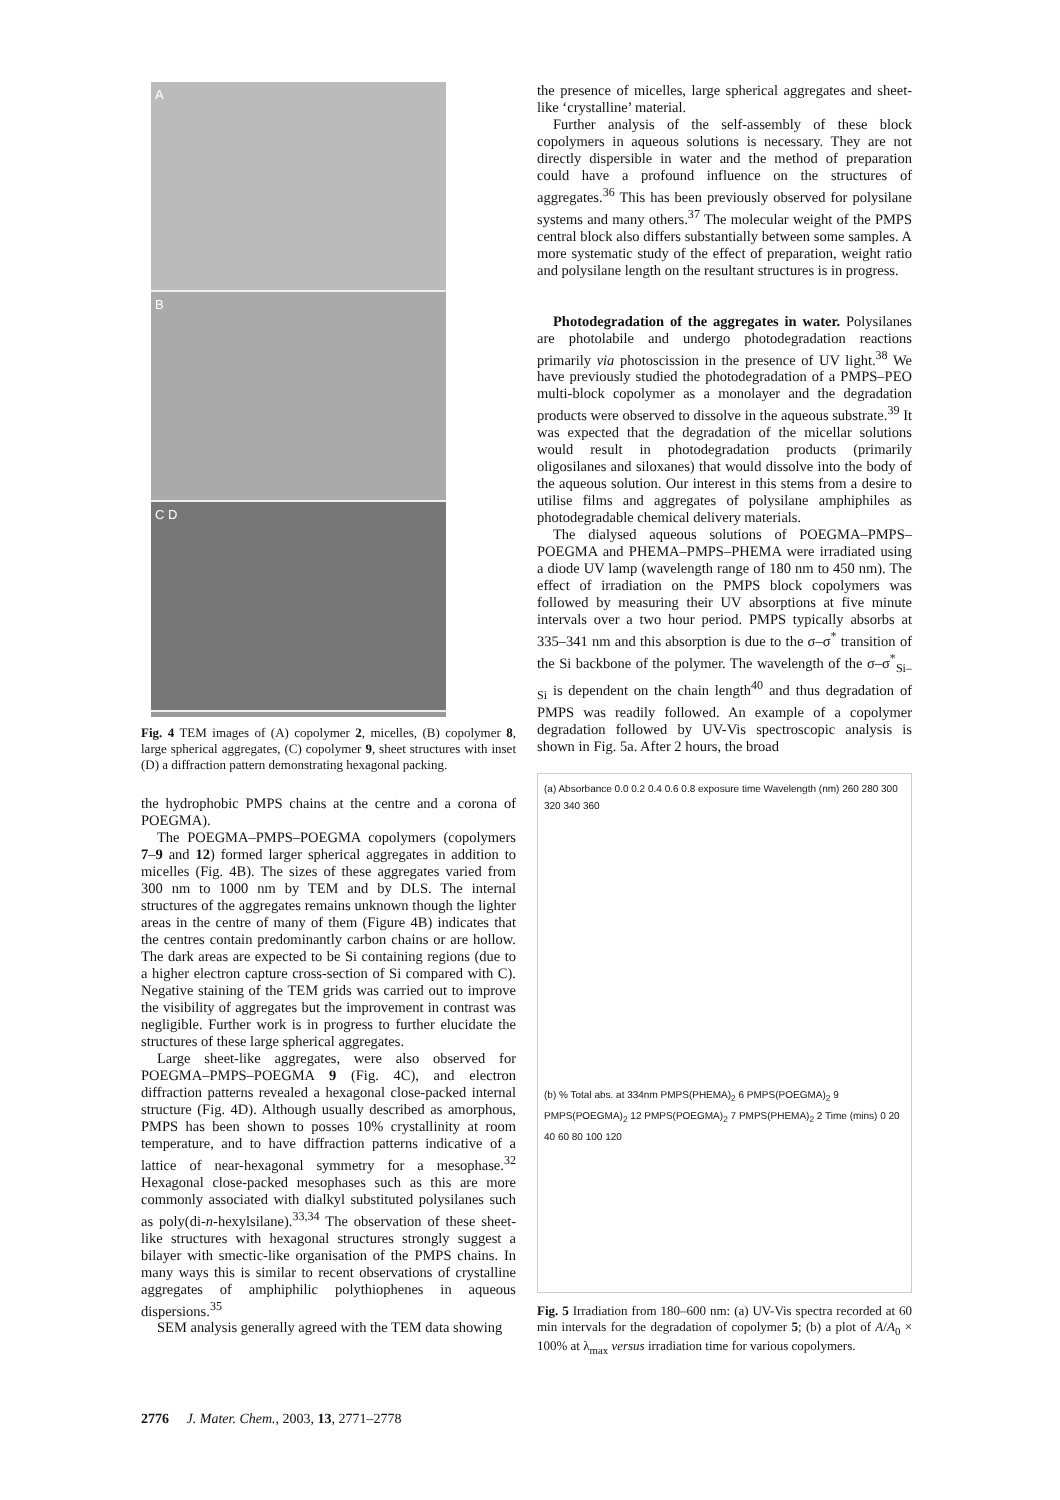A
B
C D
Fig. 4 TEM images of (A) copolymer 2, micelles, (B) copolymer 8, large spherical aggregates, (C) copolymer 9, sheet structures with inset (D) a diffraction pattern demonstrating hexagonal packing.
the hydrophobic PMPS chains at the centre and a corona of POEGMA).
The POEGMA–PMPS–POEGMA copolymers (copolymers 7–9 and 12) formed larger spherical aggregates in addition to micelles (Fig. 4B). The sizes of these aggregates varied from 300 nm to 1000 nm by TEM and by DLS. The internal structures of the aggregates remains unknown though the lighter areas in the centre of many of them (Figure 4B) indicates that the centres contain predominantly carbon chains or are hollow. The dark areas are expected to be Si containing regions (due to a higher electron capture cross-section of Si compared with C). Negative staining of the TEM grids was carried out to improve the visibility of aggregates but the improvement in contrast was negligible. Further work is in progress to further elucidate the structures of these large spherical aggregates.
Large sheet-like aggregates, were also observed for POEGMA–PMPS–POEGMA 9 (Fig. 4C), and electron diffraction patterns revealed a hexagonal close-packed internal structure (Fig. 4D). Although usually described as amorphous, PMPS has been shown to posses 10% crystallinity at room temperature, and to have diffraction patterns indicative of a lattice of near-hexagonal symmetry for a mesophase.<sup>32</sup> Hexagonal close-packed mesophases such as this are more commonly associated with dialkyl substituted polysilanes such as poly(di-n-hexylsilane).<sup>33,34</sup> The observation of these sheet-like structures with hexagonal structures strongly suggest a bilayer with smectic-like organisation of the PMPS chains. In many ways this is similar to recent observations of crystalline aggregates of amphiphilic polythiophenes in aqueous dispersions.<sup>35</sup>
SEM analysis generally agreed with the TEM data showing
the presence of micelles, large spherical aggregates and sheet-like ‘crystalline’ material.
Further analysis of the self-assembly of these block copolymers in aqueous solutions is necessary. They are not directly dispersible in water and the method of preparation could have a profound influence on the structures of aggregates.<sup>36</sup> This has been previously observed for polysilane systems and many others.<sup>37</sup> The molecular weight of the PMPS central block also differs substantially between some samples. A more systematic study of the effect of preparation, weight ratio and polysilane length on the resultant structures is in progress.
Photodegradation of the aggregates in water. Polysilanes are photolabile and undergo photodegradation reactions primarily via photoscission in the presence of UV light.<sup>38</sup> We have previously studied the photodegradation of a PMPS–PEO multi-block copolymer as a monolayer and the degradation products were observed to dissolve in the aqueous substrate.<sup>39</sup> It was expected that the degradation of the micellar solutions would result in photodegradation products (primarily oligosilanes and siloxanes) that would dissolve into the body of the aqueous solution. Our interest in this stems from a desire to utilise films and aggregates of polysilane amphiphiles as photodegradable chemical delivery materials.
The dialysed aqueous solutions of POEGMA–PMPS–POEGMA and PHEMA–PMPS–PHEMA were irradiated using a diode UV lamp (wavelength range of 180 nm to 450 nm). The effect of irradiation on the PMPS block copolymers was followed by measuring their UV absorptions at five minute intervals over a two hour period. PMPS typically absorbs at 335–341 nm and this absorption is due to the σ–σ<sup>*</sup> transition of the Si backbone of the polymer. The wavelength of the σ–σ<sup>*</sup><sub>Si–Si</sub> is dependent on the chain length<sup>40</sup> and thus degradation of PMPS was readily followed. An example of a copolymer degradation followed by UV-Vis spectroscopic analysis is shown in Fig. 5a. After 2 hours, the broad
(a) Absorbance 0.0 0.2 0.4 0.6 0.8 exposure time Wavelength (nm) 260 280 300 320 340 360
(b) % Total abs. at 334nm PMPS(PHEMA)<sub>2</sub> 6 PMPS(POEGMA)<sub>2</sub> 9 PMPS(POEGMA)<sub>2</sub> 12 PMPS(POEGMA)<sub>2</sub> 7 PMPS(PHEMA)<sub>2</sub> 2 Time (mins) 0 20 40 60 80 100 120
Fig. 5 Irradiation from 180–600 nm: (a) UV-Vis spectra recorded at 60 min intervals for the degradation of copolymer 5; (b) a plot of A/A<sub>0</sub> × 100% at λ<sub>max</sub> versus irradiation time for various copolymers.
2776 J. Mater. Chem., 2003, 13, 2771–2778